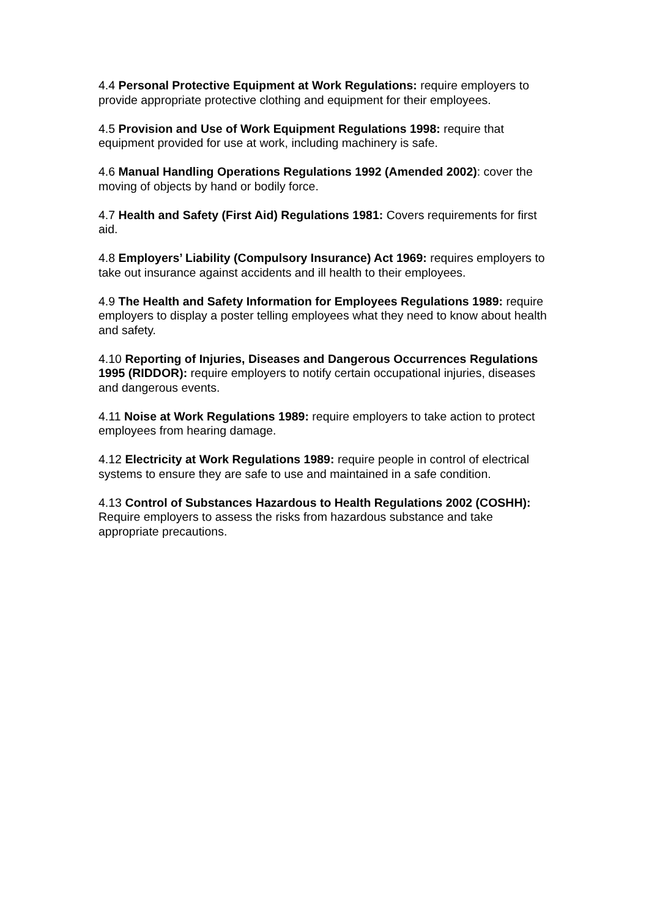4.4 Personal Protective Equipment at Work Regulations: require employers to provide appropriate protective clothing and equipment for their employees.
4.5 Provision and Use of Work Equipment Regulations 1998: require that equipment provided for use at work, including machinery is safe.
4.6 Manual Handling Operations Regulations 1992 (Amended 2002): cover the moving of objects by hand or bodily force.
4.7 Health and Safety (First Aid) Regulations 1981: Covers requirements for first aid.
4.8 Employers’ Liability (Compulsory Insurance) Act 1969: requires employers to take out insurance against accidents and ill health to their employees.
4.9 The Health and Safety Information for Employees Regulations 1989: require employers to display a poster telling employees what they need to know about health and safety.
4.10 Reporting of Injuries, Diseases and Dangerous Occurrences Regulations 1995 (RIDDOR): require employers to notify certain occupational injuries, diseases and dangerous events.
4.11 Noise at Work Regulations 1989: require employers to take action to protect employees from hearing damage.
4.12 Electricity at Work Regulations 1989: require people in control of electrical systems to ensure they are safe to use and maintained in a safe condition.
4.13 Control of Substances Hazardous to Health Regulations 2002 (COSHH): Require employers to assess the risks from hazardous substance and take appropriate precautions.